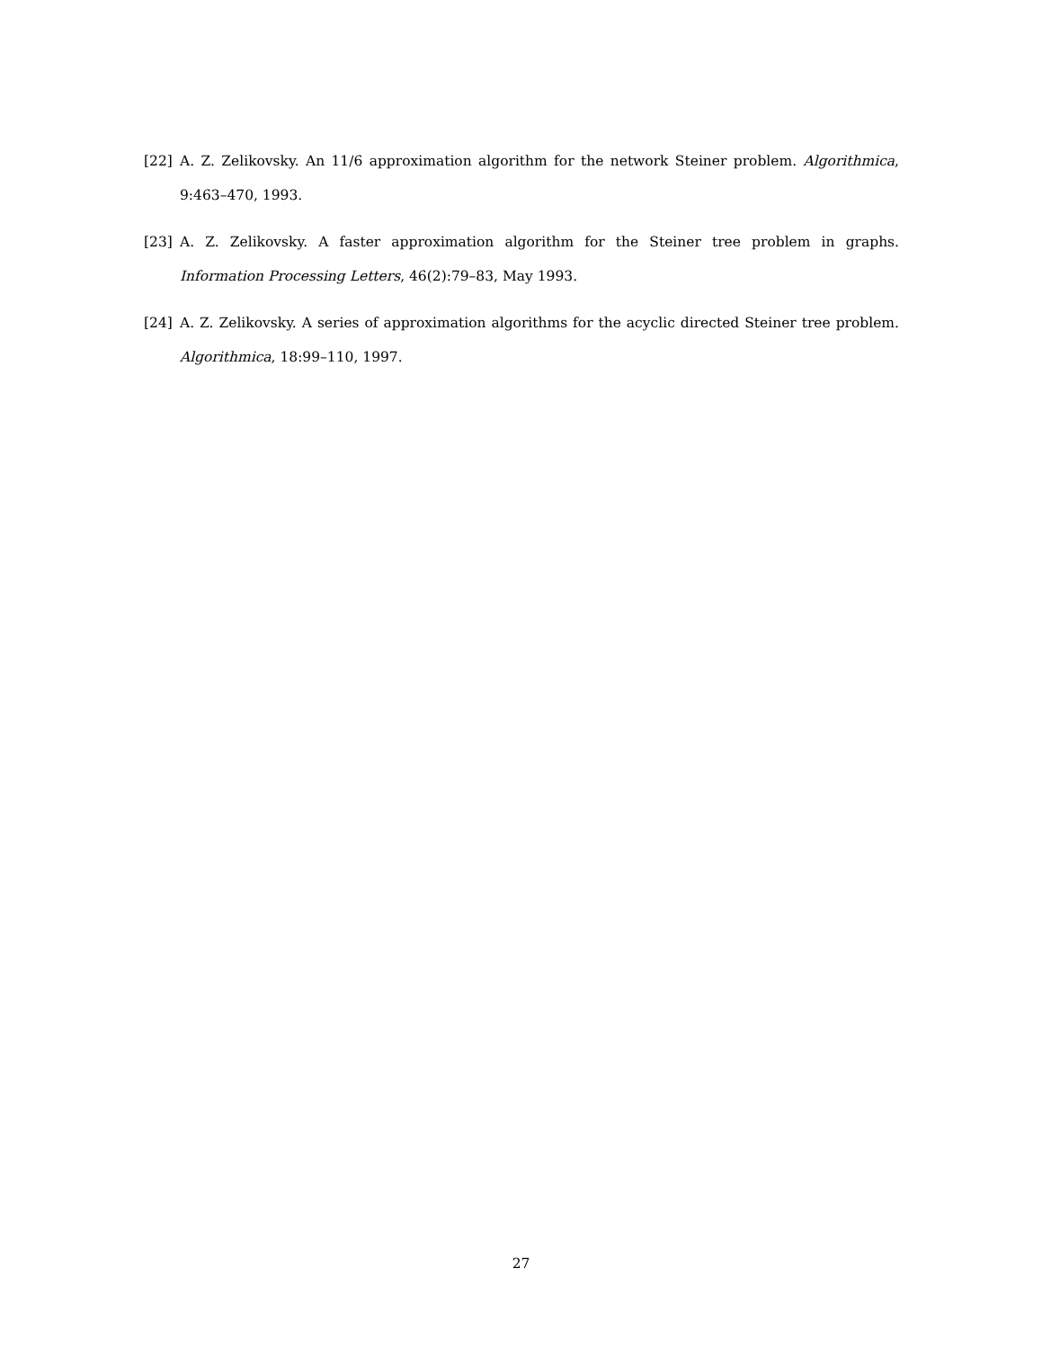[22] A. Z. Zelikovsky. An 11/6 approximation algorithm for the network Steiner problem. Algorithmica, 9:463–470, 1993.
[23] A. Z. Zelikovsky. A faster approximation algorithm for the Steiner tree problem in graphs. Information Processing Letters, 46(2):79–83, May 1993.
[24] A. Z. Zelikovsky. A series of approximation algorithms for the acyclic directed Steiner tree problem. Algorithmica, 18:99–110, 1997.
27